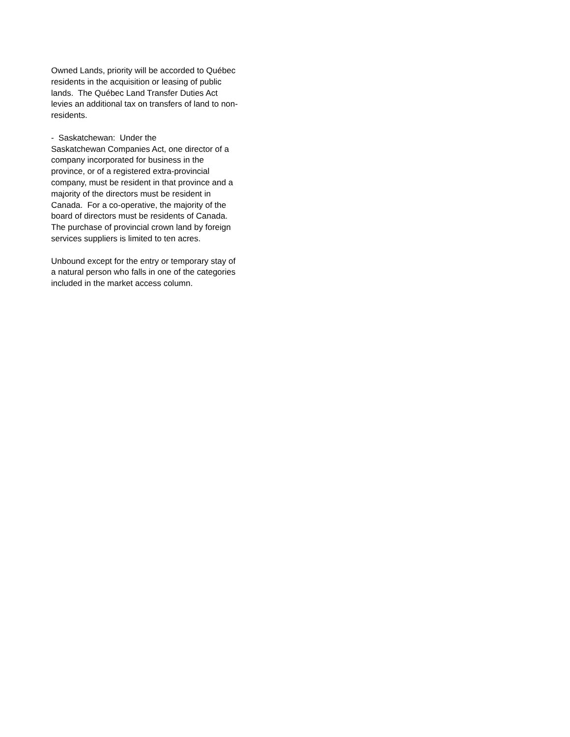Owned Lands, priority will be accorded to Québec residents in the acquisition or leasing of public lands. The Québec Land Transfer Duties Act levies an additional tax on transfers of land to non-residents.
- Saskatchewan: Under the
Saskatchewan Companies Act, one director of a company incorporated for business in the province, or of a registered extra-provincial company, must be resident in that province and a majority of the directors must be resident in Canada. For a co-operative, the majority of the board of directors must be residents of Canada.
The purchase of provincial crown land by foreign services suppliers is limited to ten acres.
Unbound except for the entry or temporary stay of a natural person who falls in one of the categories included in the market access column.